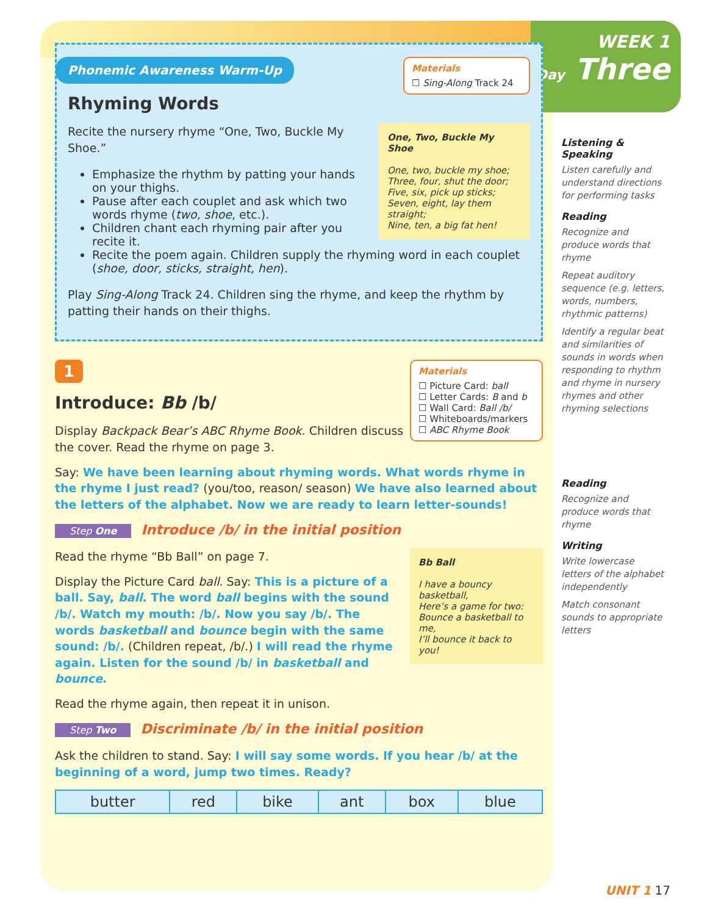WEEK 1
Day Three
Phonemic Awareness Warm-Up
Materials
☐ Sing-Along Track 24
Rhyming Words
One, Two, Buckle My Shoe
One, two, buckle my shoe;
Three, four, shut the door;
Five, six, pick up sticks;
Seven, eight, lay them straight;
Nine, ten, a big fat hen!
Recite the nursery rhyme “One, Two, Buckle My Shoe.”
Emphasize the rhythm by patting your hands on your thighs.
Pause after each couplet and ask which two words rhyme (two, shoe, etc.).
Children chant each rhyming pair after you recite it.
Recite the poem again. Children supply the rhyming word in each couplet (shoe, door, sticks, straight, hen).
Play Sing-Along Track 24. Children sing the rhyme, and keep the rhythm by patting their hands on their thighs.
1
Materials
☐ Picture Card: ball
☐ Letter Cards: B and b
☐ Wall Card: Ball /b/
☐ Whiteboards/markers
☐ ABC Rhyme Book
Introduce: Bb /b/
Display Backpack Bear’s ABC Rhyme Book. Children discuss the cover. Read the rhyme on page 3.
Say: We have been learning about rhyming words. What words rhyme in the rhyme I just read? (you/too, reason/ season) We have also learned about the letters of the alphabet. Now we are ready to learn letter-sounds!
Step One Introduce /b/ in the initial position
Bb Ball
I have a bouncy basketball,
Here’s a game for two:
Bounce a basketball to me,
I’ll bounce it back to you!
Read the rhyme “Bb Ball” on page 7.
Display the Picture Card ball. Say: This is a picture of a ball. Say, ball. The word ball begins with the sound /b/. Watch my mouth: /b/. Now you say /b/. The words basketball and bounce begin with the same sound: /b/. (Children repeat, /b/.) I will read the rhyme again. Listen for the sound /b/ in basketball and bounce.
Read the rhyme again, then repeat it in unison.
Step Two Discriminate /b/ in the initial position
Ask the children to stand. Say: I will say some words. If you hear /b/ at the beginning of a word, jump two times. Ready?
| butter | red | bike | ant | box | blue |
Listening & Speaking
Listen carefully and understand directions for performing tasks
Reading
Recognize and produce words that rhyme
Repeat auditory sequence (e.g. letters, words, numbers, rhythmic patterns)
Identify a regular beat and similarities of sounds in words when responding to rhythm and rhyme in nursery rhymes and other rhyming selections
Reading
Recognize and produce words that rhyme
Writing
Write lowercase letters of the alphabet independently
Match consonant sounds to appropriate letters
UNIT 1 17